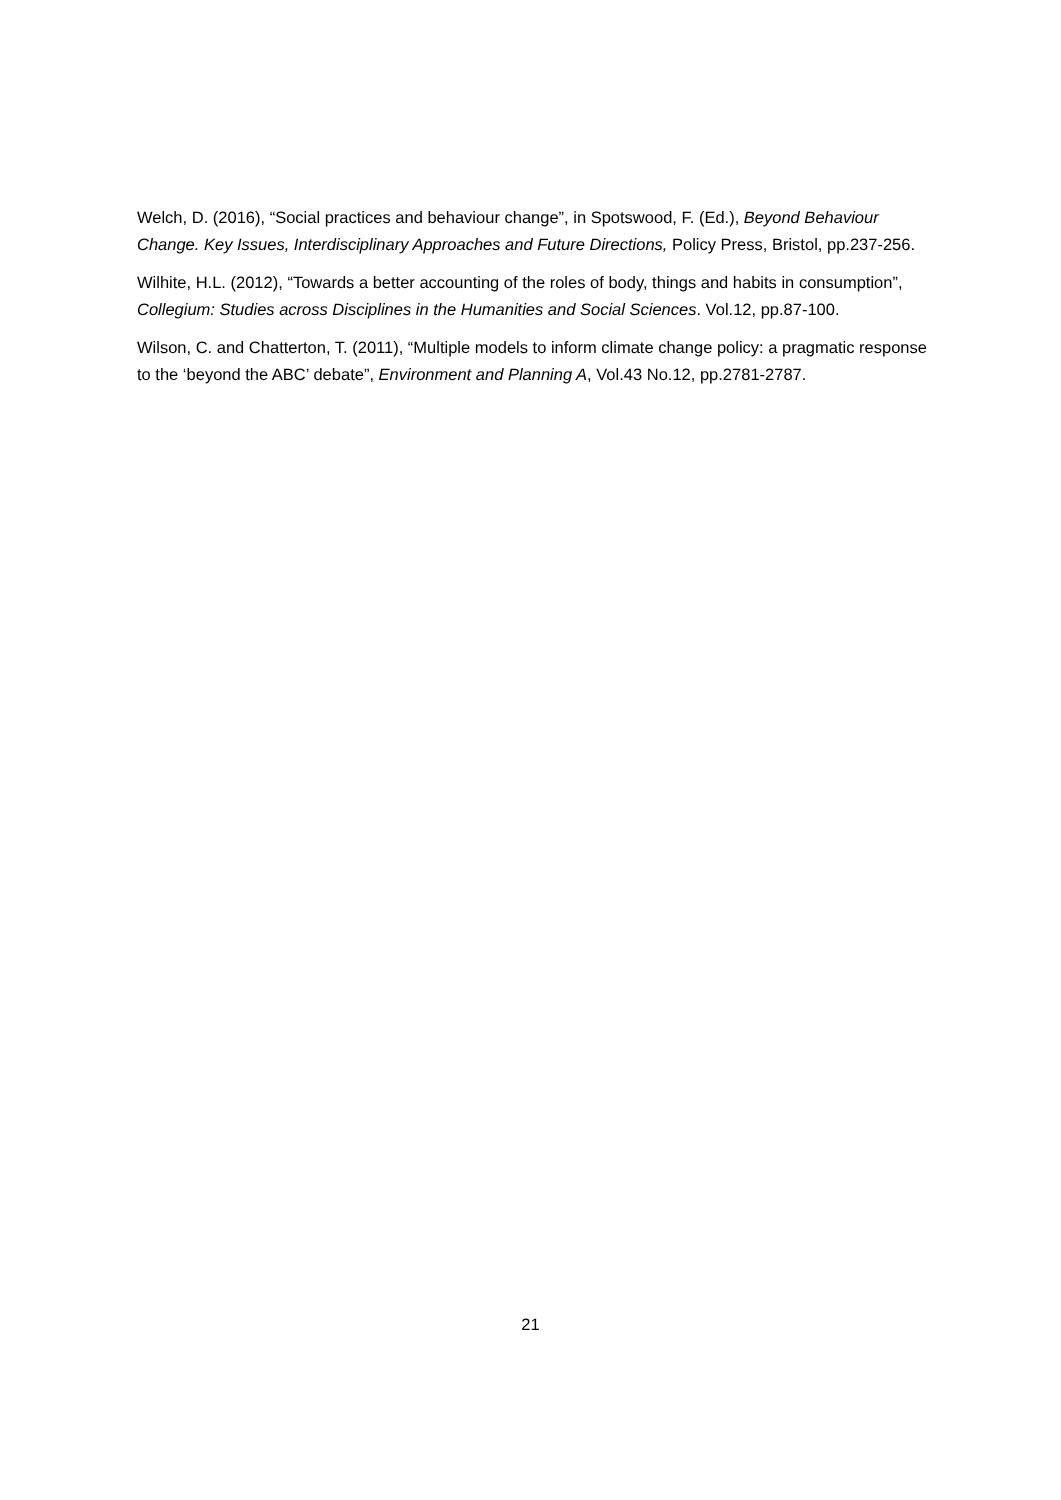Welch, D. (2016), “Social practices and behaviour change”, in Spotswood, F. (Ed.), Beyond Behaviour Change. Key Issues, Interdisciplinary Approaches and Future Directions, Policy Press, Bristol, pp.237-256.
Wilhite, H.L. (2012), “Towards a better accounting of the roles of body, things and habits in consumption”, Collegium: Studies across Disciplines in the Humanities and Social Sciences. Vol.12, pp.87-100.
Wilson, C. and Chatterton, T. (2011), “Multiple models to inform climate change policy: a pragmatic response to the ‘beyond the ABC’ debate”, Environment and Planning A, Vol.43 No.12, pp.2781-2787.
21